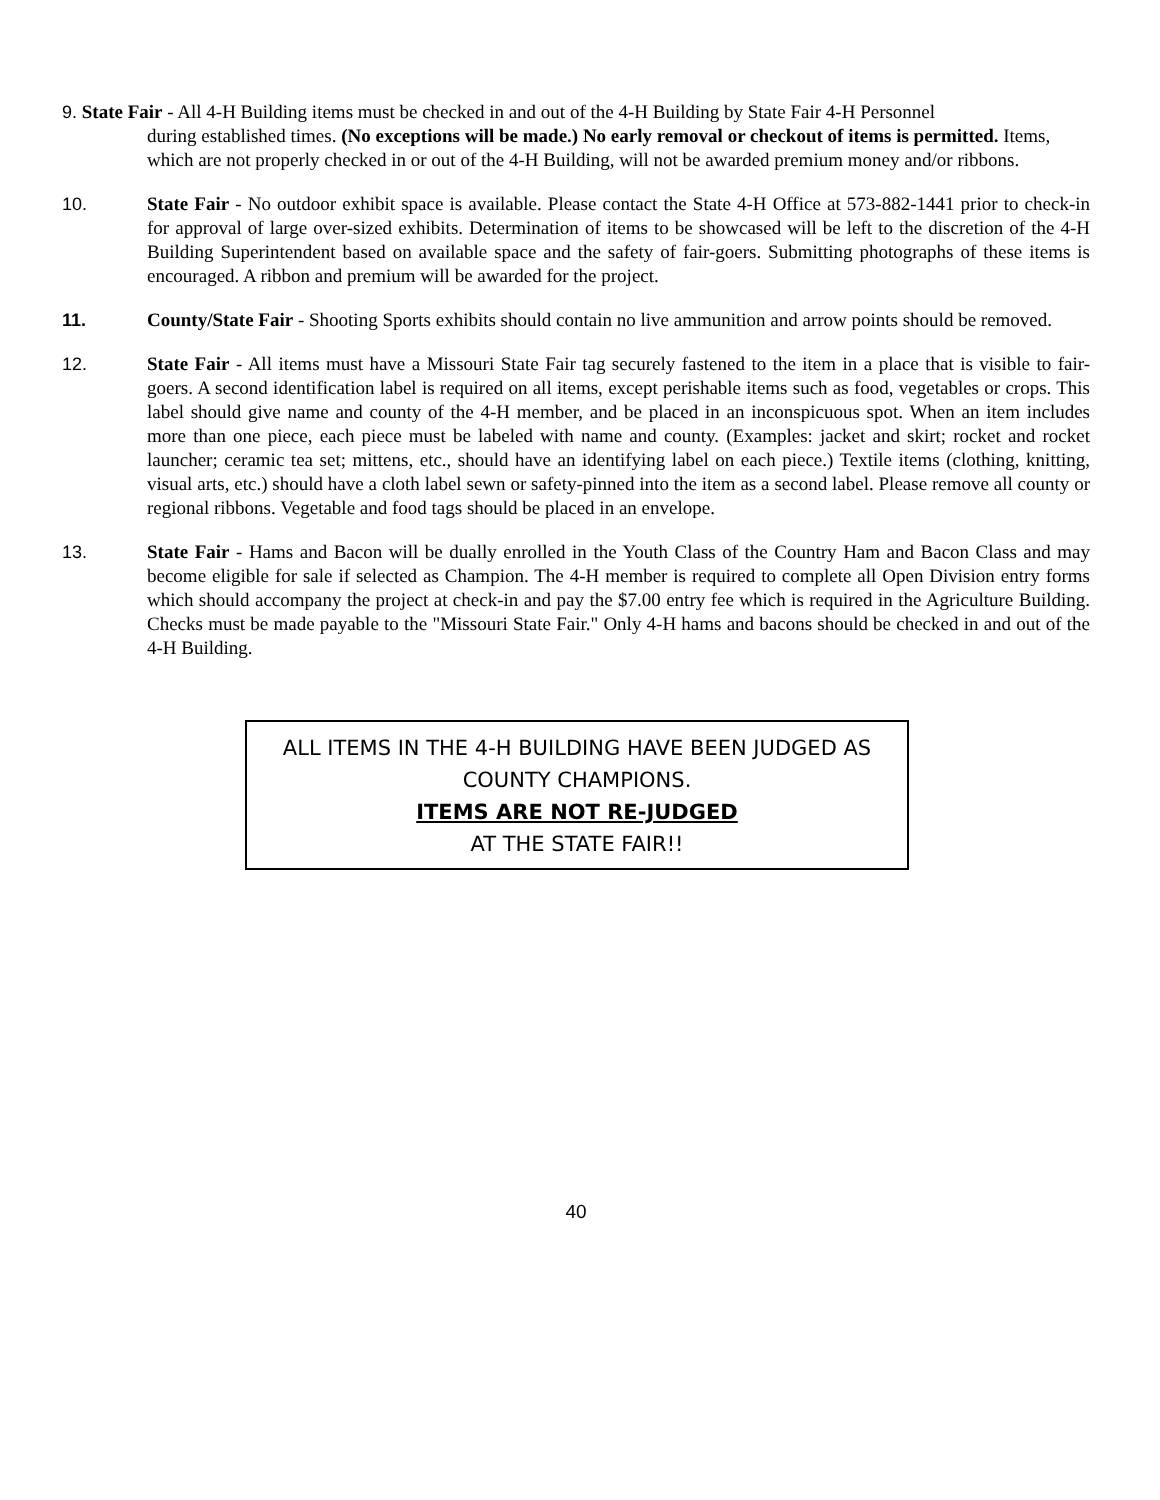9. State Fair - All 4-H Building items must be checked in and out of the 4-H Building by State Fair 4-H Personnel
during established times. (No exceptions will be made.) No early removal or checkout of items is permitted. Items, which are not properly checked in or out of the 4-H Building, will not be awarded premium money and/or ribbons.
10. State Fair - No outdoor exhibit space is available. Please contact the State 4-H Office at 573-882-1441 prior to check-in for approval of large over-sized exhibits. Determination of items to be showcased will be left to the discretion of the 4-H Building Superintendent based on available space and the safety of fair-goers. Submitting photographs of these items is encouraged. A ribbon and premium will be awarded for the project.
11. County/State Fair - Shooting Sports exhibits should contain no live ammunition and arrow points should be removed.
12. State Fair - All items must have a Missouri State Fair tag securely fastened to the item in a place that is visible to fair-goers. A second identification label is required on all items, except perishable items such as food, vegetables or crops. This label should give name and county of the 4-H member, and be placed in an inconspicuous spot. When an item includes more than one piece, each piece must be labeled with name and county. (Examples: jacket and skirt; rocket and rocket launcher; ceramic tea set; mittens, etc., should have an identifying label on each piece.) Textile items (clothing, knitting, visual arts, etc.) should have a cloth label sewn or safety-pinned into the item as a second label. Please remove all county or regional ribbons. Vegetable and food tags should be placed in an envelope.
13. State Fair - Hams and Bacon will be dually enrolled in the Youth Class of the Country Ham and Bacon Class and may become eligible for sale if selected as Champion. The 4-H member is required to complete all Open Division entry forms which should accompany the project at check-in and pay the $7.00 entry fee which is required in the Agriculture Building. Checks must be made payable to the "Missouri State Fair." Only 4-H hams and bacons should be checked in and out of the 4-H Building.
ALL ITEMS IN THE 4-H BUILDING HAVE BEEN JUDGED AS
COUNTY CHAMPIONS.
ITEMS ARE NOT RE-JUDGED
AT THE STATE FAIR!!
40